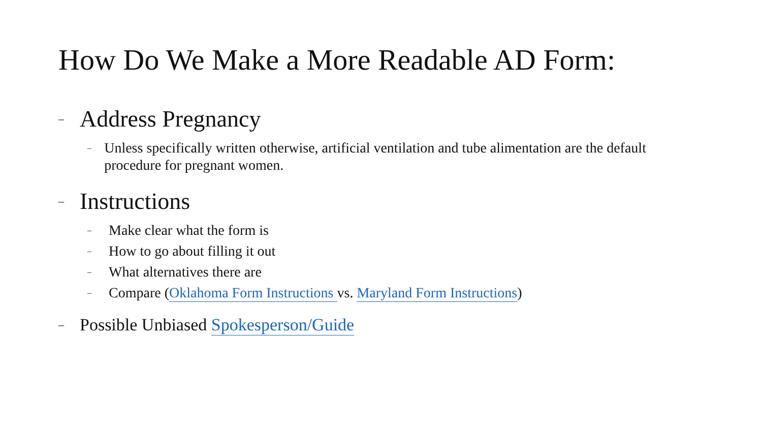How Do We Make a More Readable AD Form:
– Address Pregnancy
– Unless specifically written otherwise, artificial ventilation and tube alimentation are the default procedure for pregnant women.
– Instructions
– Make clear what the form is
– How to go about filling it out
– What alternatives there are
– Compare (Oklahoma Form Instructions vs. Maryland Form Instructions)
– Possible Unbiased Spokesperson/Guide